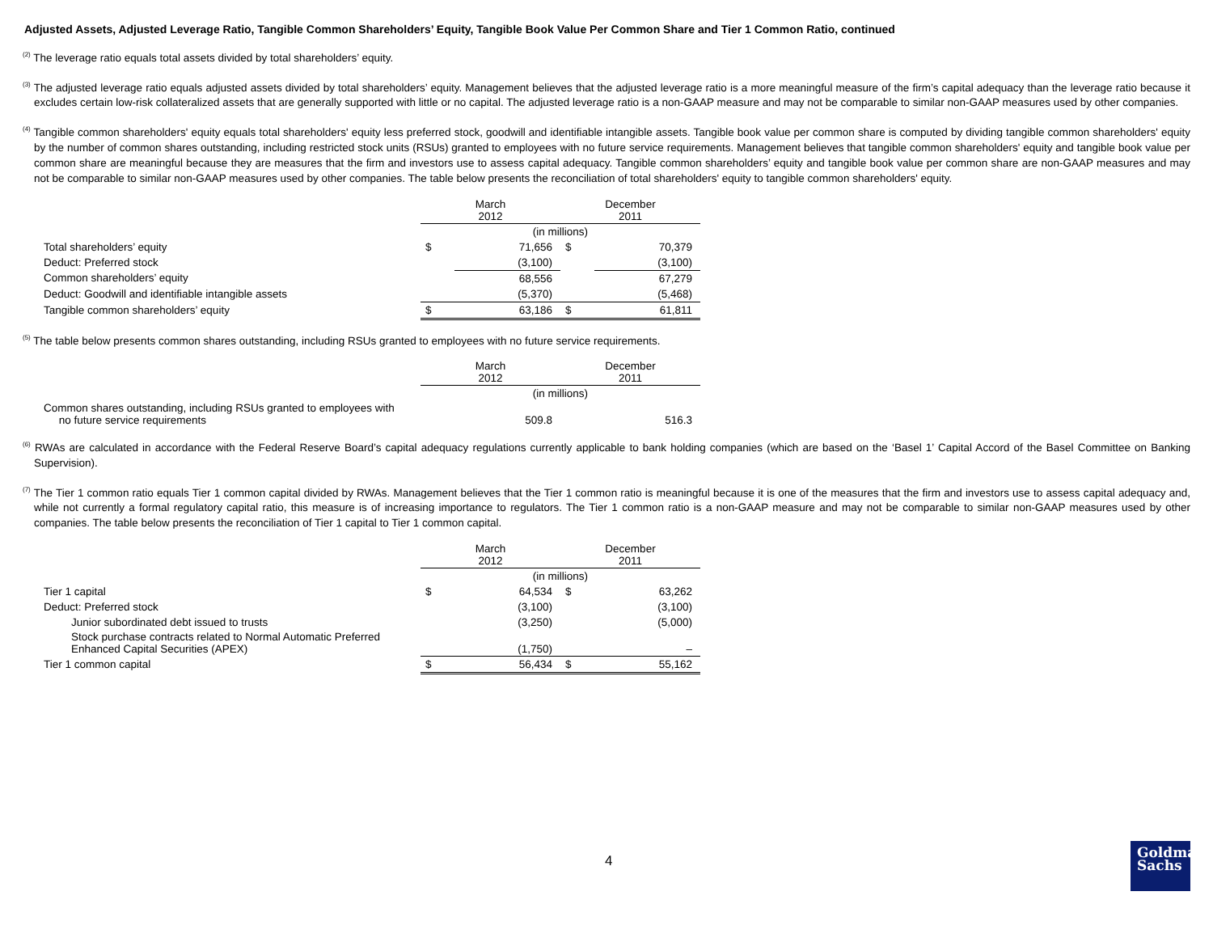Adjusted Assets, Adjusted Leverage Ratio, Tangible Common Shareholders’ Equity, Tangible Book Value Per Common Share and Tier 1 Common Ratio, continued
<sup>(2)</sup> The leverage ratio equals total assets divided by total shareholders’ equity.
<sup>(3)</sup> The adjusted leverage ratio equals adjusted assets divided by total shareholders’ equity. Management believes that the adjusted leverage ratio is a more meaningful measure of the firm’s capital adequacy than the leverage ratio because it excludes certain low-risk collateralized assets that are generally supported with little or no capital. The adjusted leverage ratio is a non-GAAP measure and may not be comparable to similar non-GAAP measures used by other companies.
<sup>(4)</sup> Tangible common shareholders' equity equals total shareholders' equity less preferred stock, goodwill and identifiable intangible assets. Tangible book value per common share is computed by dividing tangible common shareholders' equity by the number of common shares outstanding, including restricted stock units (RSUs) granted to employees with no future service requirements. Management believes that tangible common shareholders' equity and tangible book value per common share are meaningful because they are measures that the firm and investors use to assess capital adequacy. Tangible common shareholders’ equity and tangible book value per common share are non-GAAP measures and may not be comparable to similar non-GAAP measures used by other companies. The table below presents the reconciliation of total shareholders' equity to tangible common shareholders' equity.
| | March 2012 | | December 2011 | |
| | (in millions) | | | |
| Total shareholders’ equity | $ | 71,656 | $ | 70,379 |
| Deduct: Preferred stock | | (3,100) | | (3,100) |
| Common shareholders’ equity | | 68,556 | | 67,279 |
| Deduct: Goodwill and identifiable intangible assets | | (5,370) | | (5,468) |
| Tangible common shareholders’ equity | $ | 63,186 | $ | 61,811 |
<sup>(5)</sup> The table below presents common shares outstanding, including RSUs granted to employees with no future service requirements.
| | March 2012 | | December 2011 | |
| | (in millions) | | | |
| Common shares outstanding, including RSUs granted to employees with no future service requirements | | 509.8 | | 516.3 |
<sup>(6)</sup> RWAs are calculated in accordance with the Federal Reserve Board’s capital adequacy regulations currently applicable to bank holding companies (which are based on the ‘Basel 1’ Capital Accord of the Basel Committee on Banking Supervision).
<sup>(7)</sup> The Tier 1 common ratio equals Tier 1 common capital divided by RWAs. Management believes that the Tier 1 common ratio is meaningful because it is one of the measures that the firm and investors use to assess capital adequacy and, while not currently a formal regulatory capital ratio, this measure is of increasing importance to regulators. The Tier 1 common ratio is a non-GAAP measure and may not be comparable to similar non-GAAP measures used by other companies. The table below presents the reconciliation of Tier 1 capital to Tier 1 common capital.
| | March 2012 | | December 2011 | |
| | (in millions) | | | |
| Tier 1 capital | $ | 64,534 | $ | 63,262 |
| Deduct: Preferred stock | | (3,100) | | (3,100) |
| Junior subordinated debt issued to trusts | | (3,250) | | (5,000) |
| Stock purchase contracts related to Normal Automatic Preferred Enhanced Capital Securities (APEX) | | (1,750) | | – |
| Tier 1 common capital | $ | 56,434 | $ | 55,162 |
4
Goldman
Sachs